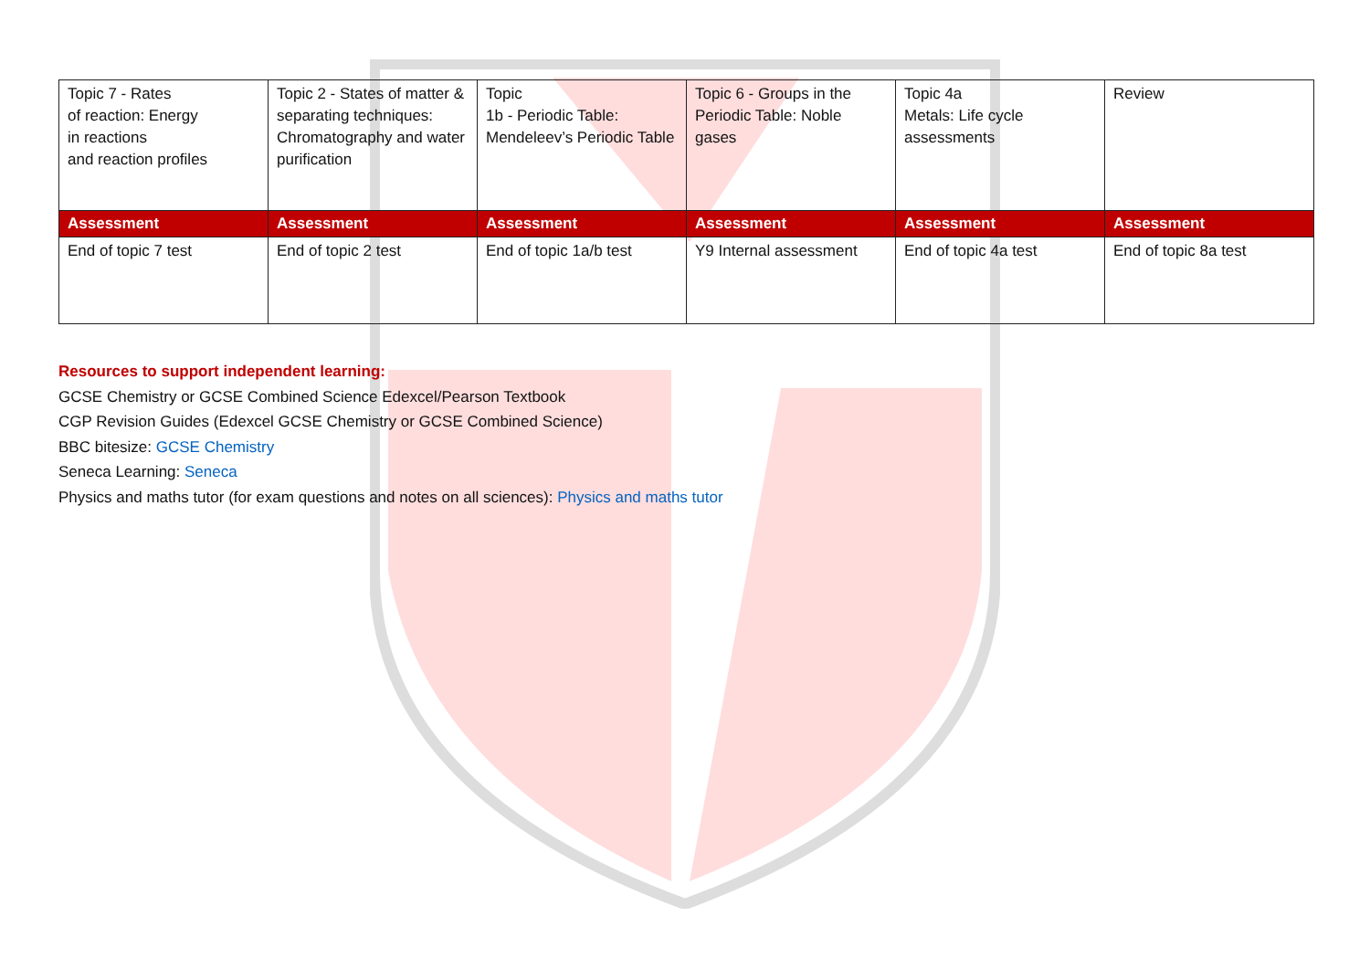| Topic 7 - Rates of reaction: Energy in reactions and reaction profiles | Topic 2 - States of matter & separating techniques: Chromatography and water purification | Topic 1b - Periodic Table: Mendeleev’s Periodic Table | Topic 6 - Groups in the Periodic Table: Noble gases | Topic 4a Metals: Life cycle assessments | Review |
| Assessment | Assessment | Assessment | Assessment | Assessment | Assessment |
| End of topic 7 test | End of topic 2 test | End of topic 1a/b test | Y9 Internal assessment | End of topic 4a test | End of topic 8a test |
Resources to support independent learning:
GCSE Chemistry or GCSE Combined Science Edexcel/Pearson Textbook
CGP Revision Guides (Edexcel GCSE Chemistry or GCSE Combined Science)
BBC bitesize: GCSE Chemistry
Seneca Learning: Seneca
Physics and maths tutor (for exam questions and notes on all sciences): Physics and maths tutor